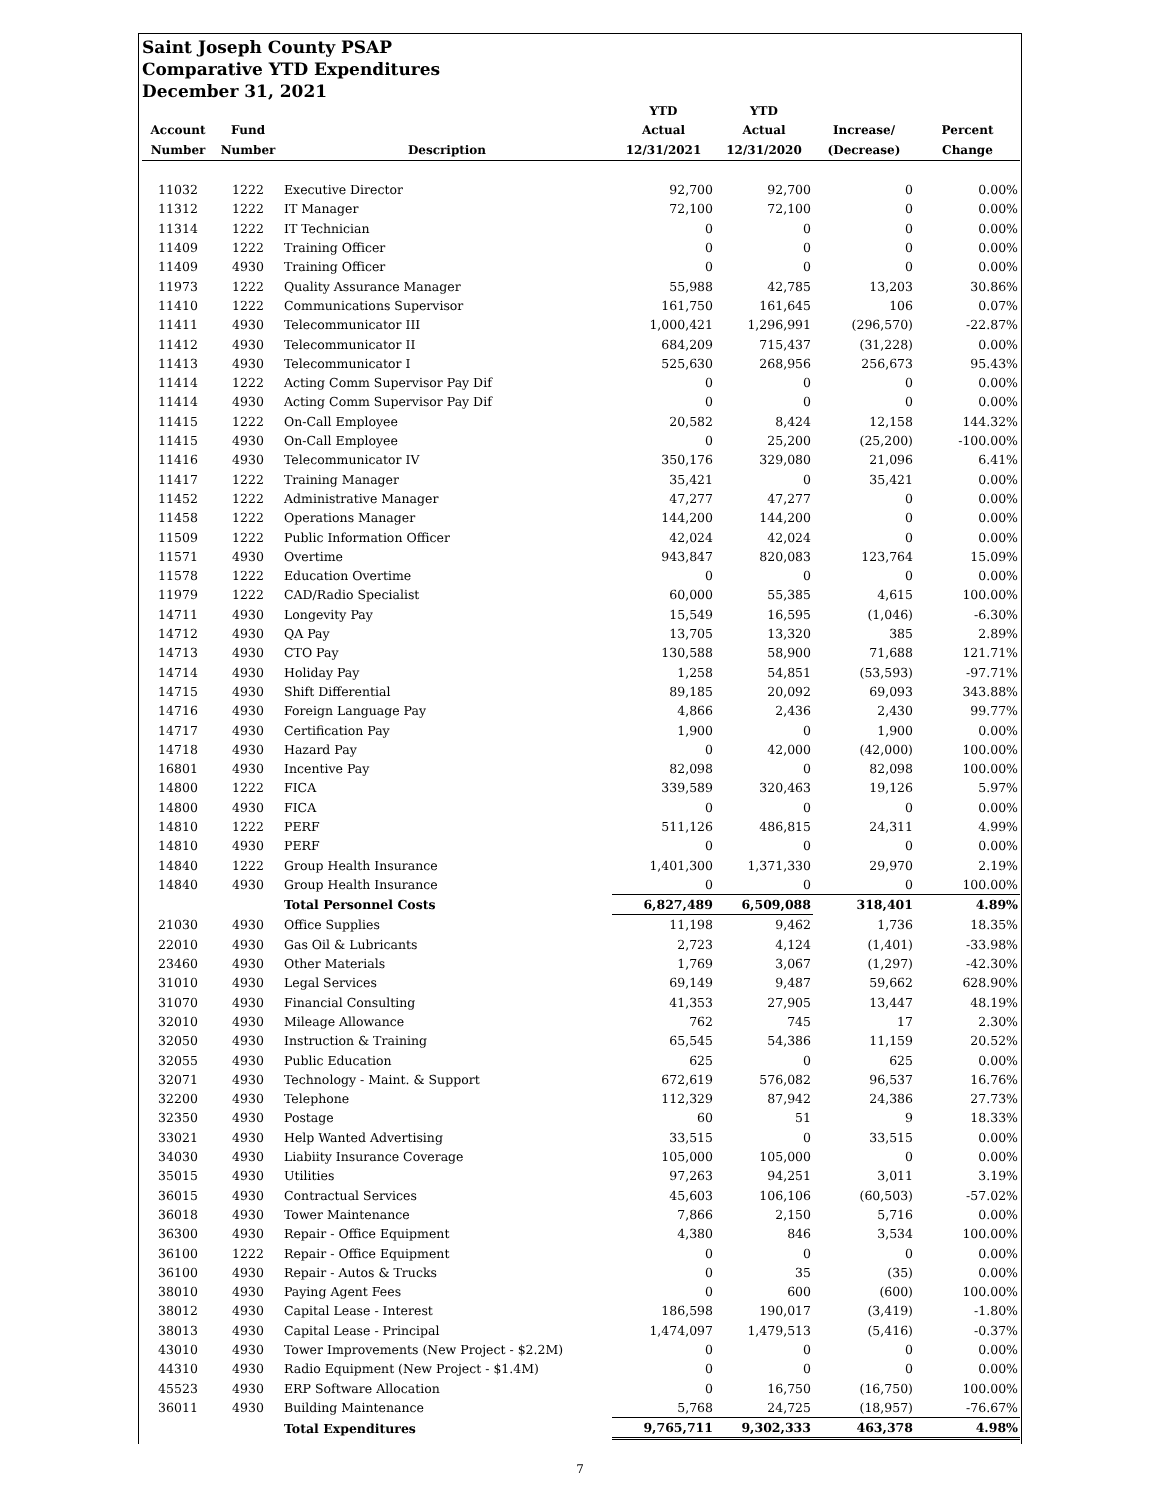Saint Joseph County PSAP
Comparative YTD Expenditures
December 31, 2021
| | | | YTD | YTD | | |
| --- | --- | --- | --- | --- | --- | --- |
| Account | Fund | | Actual | Actual | Increase/ | Percent |
| Number | Number | Description | 12/31/2021 | 12/31/2020 | (Decrease) | Change |
| 11032 | 1222 | Executive Director | 92,700 | 92,700 | 0 | 0.00% |
| 11312 | 1222 | IT Manager | 72,100 | 72,100 | 0 | 0.00% |
| 11314 | 1222 | IT Technician | 0 | 0 | 0 | 0.00% |
| 11409 | 1222 | Training Officer | 0 | 0 | 0 | 0.00% |
| 11409 | 4930 | Training Officer | 0 | 0 | 0 | 0.00% |
| 11973 | 1222 | Quality Assurance Manager | 55,988 | 42,785 | 13,203 | 30.86% |
| 11410 | 1222 | Communications Supervisor | 161,750 | 161,645 | 106 | 0.07% |
| 11411 | 4930 | Telecommunicator III | 1,000,421 | 1,296,991 | (296,570) | -22.87% |
| 11412 | 4930 | Telecommunicator II | 684,209 | 715,437 | (31,228) | 0.00% |
| 11413 | 4930 | Telecommunicator I | 525,630 | 268,956 | 256,673 | 95.43% |
| 11414 | 1222 | Acting Comm Supervisor Pay Dif | 0 | 0 | 0 | 0.00% |
| 11414 | 4930 | Acting Comm Supervisor Pay Dif | 0 | 0 | 0 | 0.00% |
| 11415 | 1222 | On-Call Employee | 20,582 | 8,424 | 12,158 | 144.32% |
| 11415 | 4930 | On-Call Employee | 0 | 25,200 | (25,200) | -100.00% |
| 11416 | 4930 | Telecommunicator IV | 350,176 | 329,080 | 21,096 | 6.41% |
| 11417 | 1222 | Training Manager | 35,421 | 0 | 35,421 | 0.00% |
| 11452 | 1222 | Administrative Manager | 47,277 | 47,277 | 0 | 0.00% |
| 11458 | 1222 | Operations Manager | 144,200 | 144,200 | 0 | 0.00% |
| 11509 | 1222 | Public Information Officer | 42,024 | 42,024 | 0 | 0.00% |
| 11571 | 4930 | Overtime | 943,847 | 820,083 | 123,764 | 15.09% |
| 11578 | 1222 | Education Overtime | 0 | 0 | 0 | 0.00% |
| 11979 | 1222 | CAD/Radio Specialist | 60,000 | 55,385 | 4,615 | 100.00% |
| 14711 | 4930 | Longevity Pay | 15,549 | 16,595 | (1,046) | -6.30% |
| 14712 | 4930 | QA Pay | 13,705 | 13,320 | 385 | 2.89% |
| 14713 | 4930 | CTO Pay | 130,588 | 58,900 | 71,688 | 121.71% |
| 14714 | 4930 | Holiday Pay | 1,258 | 54,851 | (53,593) | -97.71% |
| 14715 | 4930 | Shift Differential | 89,185 | 20,092 | 69,093 | 343.88% |
| 14716 | 4930 | Foreign Language Pay | 4,866 | 2,436 | 2,430 | 99.77% |
| 14717 | 4930 | Certification Pay | 1,900 | 0 | 1,900 | 0.00% |
| 14718 | 4930 | Hazard Pay | 0 | 42,000 | (42,000) | 100.00% |
| 16801 | 4930 | Incentive Pay | 82,098 | 0 | 82,098 | 100.00% |
| 14800 | 1222 | FICA | 339,589 | 320,463 | 19,126 | 5.97% |
| 14800 | 4930 | FICA | 0 | 0 | 0 | 0.00% |
| 14810 | 1222 | PERF | 511,126 | 486,815 | 24,311 | 4.99% |
| 14810 | 4930 | PERF | 0 | 0 | 0 | 0.00% |
| 14840 | 1222 | Group Health Insurance | 1,401,300 | 1,371,330 | 29,970 | 2.19% |
| 14840 | 4930 | Group Health Insurance | 0 | 0 | 0 | 100.00% |
| | | Total Personnel Costs | 6,827,489 | 6,509,088 | 318,401 | 4.89% |
| 21030 | 4930 | Office Supplies | 11,198 | 9,462 | 1,736 | 18.35% |
| 22010 | 4930 | Gas Oil & Lubricants | 2,723 | 4,124 | (1,401) | -33.98% |
| 23460 | 4930 | Other Materials | 1,769 | 3,067 | (1,297) | -42.30% |
| 31010 | 4930 | Legal Services | 69,149 | 9,487 | 59,662 | 628.90% |
| 31070 | 4930 | Financial Consulting | 41,353 | 27,905 | 13,447 | 48.19% |
| 32010 | 4930 | Mileage Allowance | 762 | 745 | 17 | 2.30% |
| 32050 | 4930 | Instruction & Training | 65,545 | 54,386 | 11,159 | 20.52% |
| 32055 | 4930 | Public Education | 625 | 0 | 625 | 0.00% |
| 32071 | 4930 | Technology - Maint. & Support | 672,619 | 576,082 | 96,537 | 16.76% |
| 32200 | 4930 | Telephone | 112,329 | 87,942 | 24,386 | 27.73% |
| 32350 | 4930 | Postage | 60 | 51 | 9 | 18.33% |
| 33021 | 4930 | Help Wanted Advertising | 33,515 | 0 | 33,515 | 0.00% |
| 34030 | 4930 | Liabiity Insurance Coverage | 105,000 | 105,000 | 0 | 0.00% |
| 35015 | 4930 | Utilities | 97,263 | 94,251 | 3,011 | 3.19% |
| 36015 | 4930 | Contractual Services | 45,603 | 106,106 | (60,503) | -57.02% |
| 36018 | 4930 | Tower Maintenance | 7,866 | 2,150 | 5,716 | 0.00% |
| 36300 | 4930 | Repair - Office Equipment | 4,380 | 846 | 3,534 | 100.00% |
| 36100 | 1222 | Repair - Office Equipment | 0 | 0 | 0 | 0.00% |
| 36100 | 4930 | Repair - Autos & Trucks | 0 | 35 | (35) | 0.00% |
| 38010 | 4930 | Paying Agent Fees | 0 | 600 | (600) | 100.00% |
| 38012 | 4930 | Capital Lease - Interest | 186,598 | 190,017 | (3,419) | -1.80% |
| 38013 | 4930 | Capital Lease - Principal | 1,474,097 | 1,479,513 | (5,416) | -0.37% |
| 43010 | 4930 | Tower Improvements (New Project - $2.2M) | 0 | 0 | 0 | 0.00% |
| 44310 | 4930 | Radio Equipment (New Project - $1.4M) | 0 | 0 | 0 | 0.00% |
| 45523 | 4930 | ERP Software Allocation | 0 | 16,750 | (16,750) | 100.00% |
| 36011 | 4930 | Building Maintenance | 5,768 | 24,725 | (18,957) | -76.67% |
| | | Total Expenditures | 9,765,711 | 9,302,333 | 463,378 | 4.98% |
7